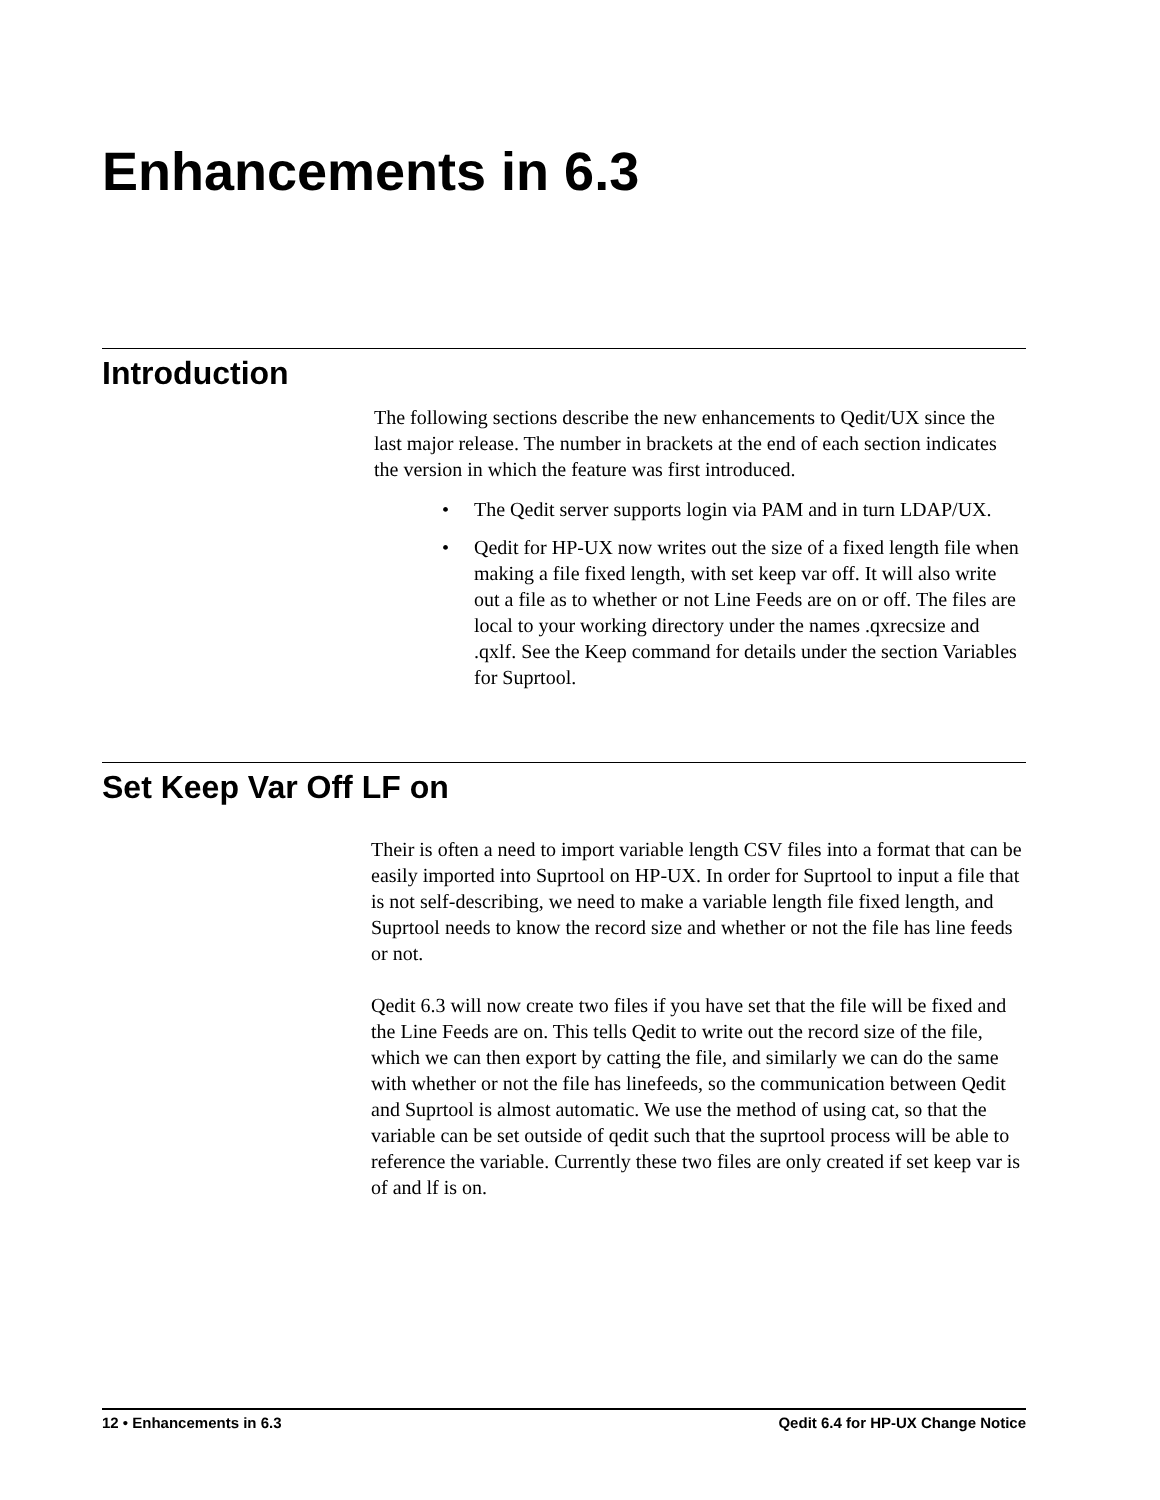Enhancements in 6.3
Introduction
The following sections describe the new enhancements to Qedit/UX since the last major release. The number in brackets at the end of each section indicates the version in which the feature was first introduced.
• The Qedit server supports login via PAM and in turn LDAP/UX.
• Qedit for HP-UX now writes out the size of a fixed length file when making a file fixed length, with set keep var off. It will also write out a file as to whether or not Line Feeds are on or off. The files are local to your working directory under the names .qxrecsize and .qxlf. See the Keep command for details under the section Variables for Suprtool.
Set Keep Var Off LF on
Their is often a need to import variable length CSV files into a format that can be easily imported into Suprtool on HP-UX. In order for Suprtool to input a file that is not self-describing, we need to make a variable length file fixed length, and Suprtool needs to know the record size and whether or not the file has line feeds or not.
Qedit 6.3 will now create two files if you have set that the file will be fixed and the Line Feeds are on. This tells Qedit to write out the record size of the file, which we can then export by catting the file, and similarly we can do the same with whether or not the file has linefeeds, so the communication between Qedit and Suprtool is almost automatic. We use the method of using cat, so that the variable can be set outside of qedit such that the suprtool process will be able to reference the variable. Currently these two files are only created if set keep var is of and lf is on.
12 • Enhancements in 6.3 Qedit 6.4 for HP-UX Change Notice